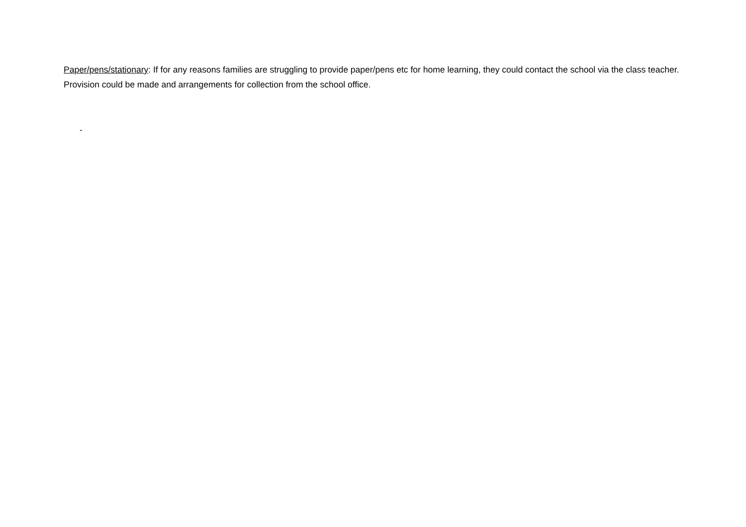Paper/pens/stationary: If for any reasons families are struggling to provide paper/pens etc for home learning, they could contact the school via the class teacher. Provision could be made and arrangements for collection from the school office.
-